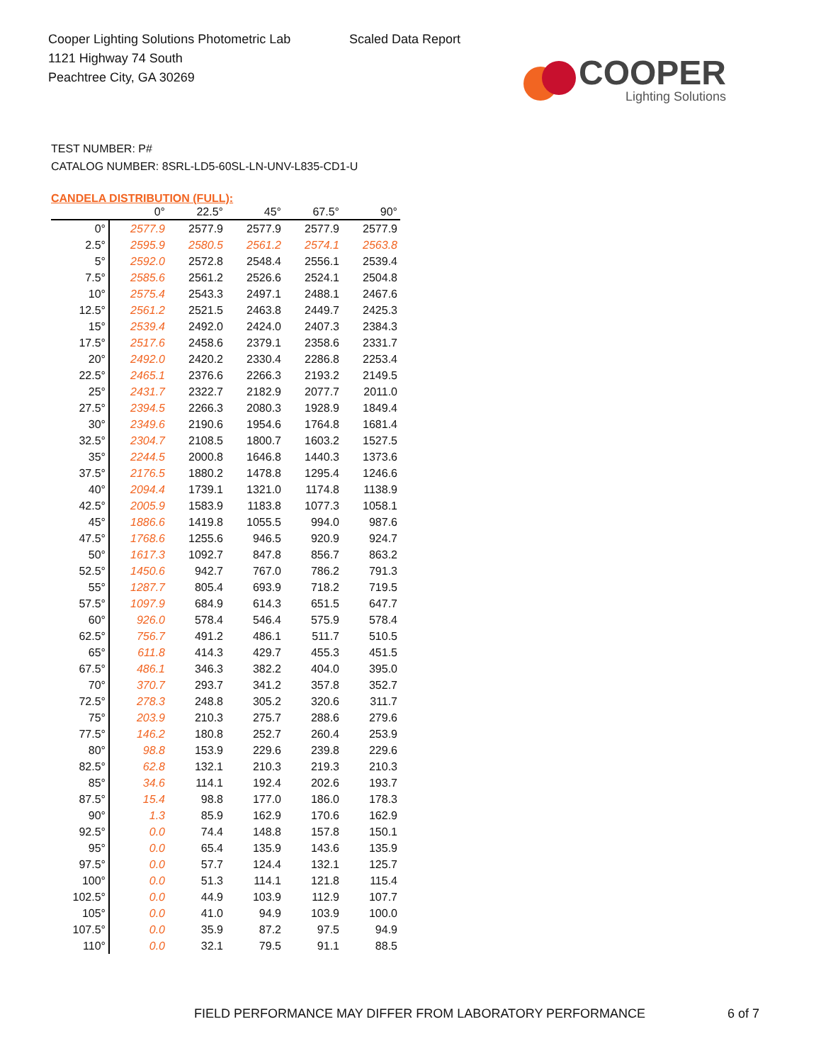Cooper Lighting Solutions Photometric Lab
1121 Highway 74 South
Peachtree City, GA 30269
Scaled Data Report
COOPER
Lighting Solutions
TEST NUMBER: P#
CATALOG NUMBER: 8SRL-LD5-60SL-LN-UNV-L835-CD1-U
CANDELA DISTRIBUTION (FULL):
| | 0° | 22.5° | 45° | 67.5° | 90° |
| --- | --- | --- | --- | --- | --- |
| 0° | 2577.9 | 2577.9 | 2577.9 | 2577.9 | 2577.9 |
| 2.5° | 2595.9 | 2580.5 | 2561.2 | 2574.1 | 2563.8 |
| 5° | 2592.0 | 2572.8 | 2548.4 | 2556.1 | 2539.4 |
| 7.5° | 2585.6 | 2561.2 | 2526.6 | 2524.1 | 2504.8 |
| 10° | 2575.4 | 2543.3 | 2497.1 | 2488.1 | 2467.6 |
| 12.5° | 2561.2 | 2521.5 | 2463.8 | 2449.7 | 2425.3 |
| 15° | 2539.4 | 2492.0 | 2424.0 | 2407.3 | 2384.3 |
| 17.5° | 2517.6 | 2458.6 | 2379.1 | 2358.6 | 2331.7 |
| 20° | 2492.0 | 2420.2 | 2330.4 | 2286.8 | 2253.4 |
| 22.5° | 2465.1 | 2376.6 | 2266.3 | 2193.2 | 2149.5 |
| 25° | 2431.7 | 2322.7 | 2182.9 | 2077.7 | 2011.0 |
| 27.5° | 2394.5 | 2266.3 | 2080.3 | 1928.9 | 1849.4 |
| 30° | 2349.6 | 2190.6 | 1954.6 | 1764.8 | 1681.4 |
| 32.5° | 2304.7 | 2108.5 | 1800.7 | 1603.2 | 1527.5 |
| 35° | 2244.5 | 2000.8 | 1646.8 | 1440.3 | 1373.6 |
| 37.5° | 2176.5 | 1880.2 | 1478.8 | 1295.4 | 1246.6 |
| 40° | 2094.4 | 1739.1 | 1321.0 | 1174.8 | 1138.9 |
| 42.5° | 2005.9 | 1583.9 | 1183.8 | 1077.3 | 1058.1 |
| 45° | 1886.6 | 1419.8 | 1055.5 | 994.0 | 987.6 |
| 47.5° | 1768.6 | 1255.6 | 946.5 | 920.9 | 924.7 |
| 50° | 1617.3 | 1092.7 | 847.8 | 856.7 | 863.2 |
| 52.5° | 1450.6 | 942.7 | 767.0 | 786.2 | 791.3 |
| 55° | 1287.7 | 805.4 | 693.9 | 718.2 | 719.5 |
| 57.5° | 1097.9 | 684.9 | 614.3 | 651.5 | 647.7 |
| 60° | 926.0 | 578.4 | 546.4 | 575.9 | 578.4 |
| 62.5° | 756.7 | 491.2 | 486.1 | 511.7 | 510.5 |
| 65° | 611.8 | 414.3 | 429.7 | 455.3 | 451.5 |
| 67.5° | 486.1 | 346.3 | 382.2 | 404.0 | 395.0 |
| 70° | 370.7 | 293.7 | 341.2 | 357.8 | 352.7 |
| 72.5° | 278.3 | 248.8 | 305.2 | 320.6 | 311.7 |
| 75° | 203.9 | 210.3 | 275.7 | 288.6 | 279.6 |
| 77.5° | 146.2 | 180.8 | 252.7 | 260.4 | 253.9 |
| 80° | 98.8 | 153.9 | 229.6 | 239.8 | 229.6 |
| 82.5° | 62.8 | 132.1 | 210.3 | 219.3 | 210.3 |
| 85° | 34.6 | 114.1 | 192.4 | 202.6 | 193.7 |
| 87.5° | 15.4 | 98.8 | 177.0 | 186.0 | 178.3 |
| 90° | 1.3 | 85.9 | 162.9 | 170.6 | 162.9 |
| 92.5° | 0.0 | 74.4 | 148.8 | 157.8 | 150.1 |
| 95° | 0.0 | 65.4 | 135.9 | 143.6 | 135.9 |
| 97.5° | 0.0 | 57.7 | 124.4 | 132.1 | 125.7 |
| 100° | 0.0 | 51.3 | 114.1 | 121.8 | 115.4 |
| 102.5° | 0.0 | 44.9 | 103.9 | 112.9 | 107.7 |
| 105° | 0.0 | 41.0 | 94.9 | 103.9 | 100.0 |
| 107.5° | 0.0 | 35.9 | 87.2 | 97.5 | 94.9 |
| 110° | 0.0 | 32.1 | 79.5 | 91.1 | 88.5 |
FIELD PERFORMANCE MAY DIFFER FROM LABORATORY PERFORMANCE
6 of 7